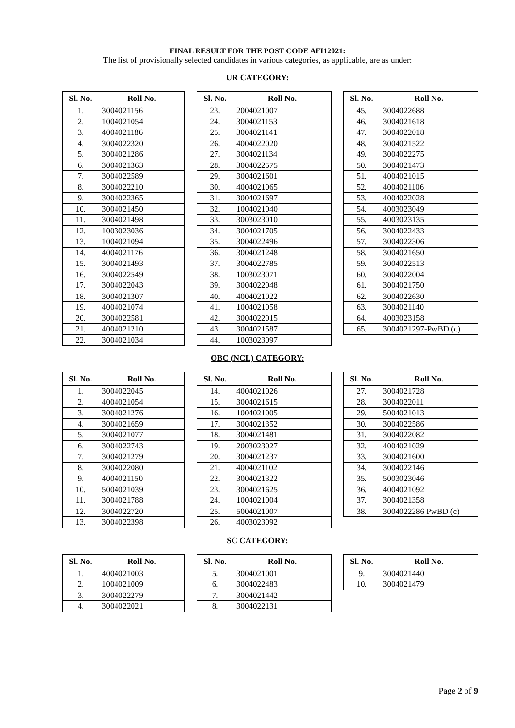FINAL RESULT FOR THE POST CODE AFI12021:
The list of provisionally selected candidates in various categories, as applicable, are as under:
UR CATEGORY:
| Sl. No. | Roll No. |
| --- | --- |
| 1. | 3004021156 |
| 2. | 1004021054 |
| 3. | 4004021186 |
| 4. | 3004022320 |
| 5. | 3004021286 |
| 6. | 3004021363 |
| 7. | 3004022589 |
| 8. | 3004022210 |
| 9. | 3004022365 |
| 10. | 3004021450 |
| 11. | 3004021498 |
| 12. | 1003023036 |
| 13. | 1004021094 |
| 14. | 4004021176 |
| 15. | 3004021493 |
| 16. | 3004022549 |
| 17. | 3004022043 |
| 18. | 3004021307 |
| 19. | 4004021074 |
| 20. | 3004022581 |
| 21. | 4004021210 |
| 22. | 3004021034 |
| Sl. No. | Roll No. |
| --- | --- |
| 23. | 2004021007 |
| 24. | 3004021153 |
| 25. | 3004021141 |
| 26. | 4004022020 |
| 27. | 3004021134 |
| 28. | 3004022575 |
| 29. | 3004021601 |
| 30. | 4004021065 |
| 31. | 3004021697 |
| 32. | 1004021040 |
| 33. | 3003023010 |
| 34. | 3004021705 |
| 35. | 3004022496 |
| 36. | 3004021248 |
| 37. | 3004022785 |
| 38. | 1003023071 |
| 39. | 3004022048 |
| 40. | 4004021022 |
| 41. | 1004021058 |
| 42. | 3004022015 |
| 43. | 3004021587 |
| 44. | 1003023097 |
| Sl. No. | Roll No. |
| --- | --- |
| 45. | 3004022688 |
| 46. | 3004021618 |
| 47. | 3004022018 |
| 48. | 3004021522 |
| 49. | 3004022275 |
| 50. | 3004021473 |
| 51. | 4004021015 |
| 52. | 4004021106 |
| 53. | 4004022028 |
| 54. | 4003023049 |
| 55. | 4003023135 |
| 56. | 3004022433 |
| 57. | 3004022306 |
| 58. | 3004021650 |
| 59. | 3004022513 |
| 60. | 3004022004 |
| 61. | 3004021750 |
| 62. | 3004022630 |
| 63. | 3004021140 |
| 64. | 4003023158 |
| 65. | 3004021297-PwBD (c) |
OBC (NCL) CATEGORY:
| Sl. No. | Roll No. |
| --- | --- |
| 1. | 3004022045 |
| 2. | 4004021054 |
| 3. | 3004021276 |
| 4. | 3004021659 |
| 5. | 3004021077 |
| 6. | 3004022743 |
| 7. | 3004021279 |
| 8. | 3004022080 |
| 9. | 4004021150 |
| 10. | 5004021039 |
| 11. | 3004021788 |
| 12. | 3004022720 |
| 13. | 3004022398 |
| Sl. No. | Roll No. |
| --- | --- |
| 14. | 4004021026 |
| 15. | 3004021615 |
| 16. | 1004021005 |
| 17. | 3004021352 |
| 18. | 3004021481 |
| 19. | 2003023027 |
| 20. | 3004021237 |
| 21. | 4004021102 |
| 22. | 3004021322 |
| 23. | 3004021625 |
| 24. | 1004021004 |
| 25. | 5004021007 |
| 26. | 4003023092 |
| Sl. No. | Roll No. |
| --- | --- |
| 27. | 3004021728 |
| 28. | 3004022011 |
| 29. | 5004021013 |
| 30. | 3004022586 |
| 31. | 3004022082 |
| 32. | 4004021029 |
| 33. | 3004021600 |
| 34. | 3004022146 |
| 35. | 5003023046 |
| 36. | 4004021092 |
| 37. | 3004021358 |
| 38. | 3004022286 PwBD (c) |
SC CATEGORY:
| Sl. No. | Roll No. |
| --- | --- |
| 1. | 4004021003 |
| 2. | 1004021009 |
| 3. | 3004022279 |
| 4. | 3004022021 |
| Sl. No. | Roll No. |
| --- | --- |
| 5. | 3004021001 |
| 6. | 3004022483 |
| 7. | 3004021442 |
| 8. | 3004022131 |
| Sl. No. | Roll No. |
| --- | --- |
| 9. | 3004021440 |
| 10. | 3004021479 |
Page 2 of 9